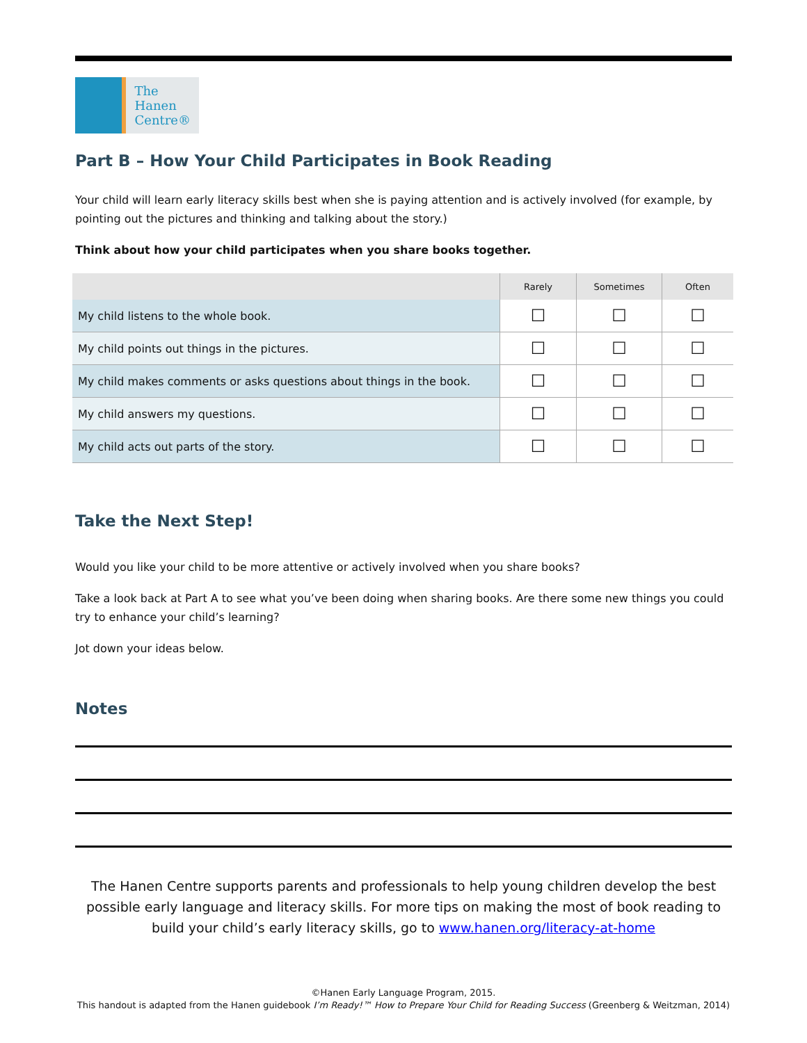The
Hanen
Centre®
Part B – How Your Child Participates in Book Reading
Your child will learn early literacy skills best when she is paying attention and is actively involved (for example, by pointing out the pictures and thinking and talking about the story.)
Think about how your child participates when you share books together.
| | Rarely | Sometimes | Often |
| --- | --- | --- | --- |
| My child listens to the whole book. | ☐ | ☐ | ☐ |
| My child points out things in the pictures. | ☐ | ☐ | ☐ |
| My child makes comments or asks questions about things in the book. | ☐ | ☐ | ☐ |
| My child answers my questions. | ☐ | ☐ | ☐ |
| My child acts out parts of the story. | ☐ | ☐ | ☐ |
Take the Next Step!
Would you like your child to be more attentive or actively involved when you share books?
Take a look back at Part A to see what you’ve been doing when sharing books. Are there some new things you could try to enhance your child’s learning?
Jot down your ideas below.
Notes
The Hanen Centre supports parents and professionals to help young children develop the best possible early language and literacy skills. For more tips on making the most of book reading to build your child’s early literacy skills, go to www.hanen.org/literacy-at-home
©Hanen Early Language Program, 2015.
This handout is adapted from the Hanen guidebook I’m Ready!™ How to Prepare Your Child for Reading Success (Greenberg & Weitzman, 2014)